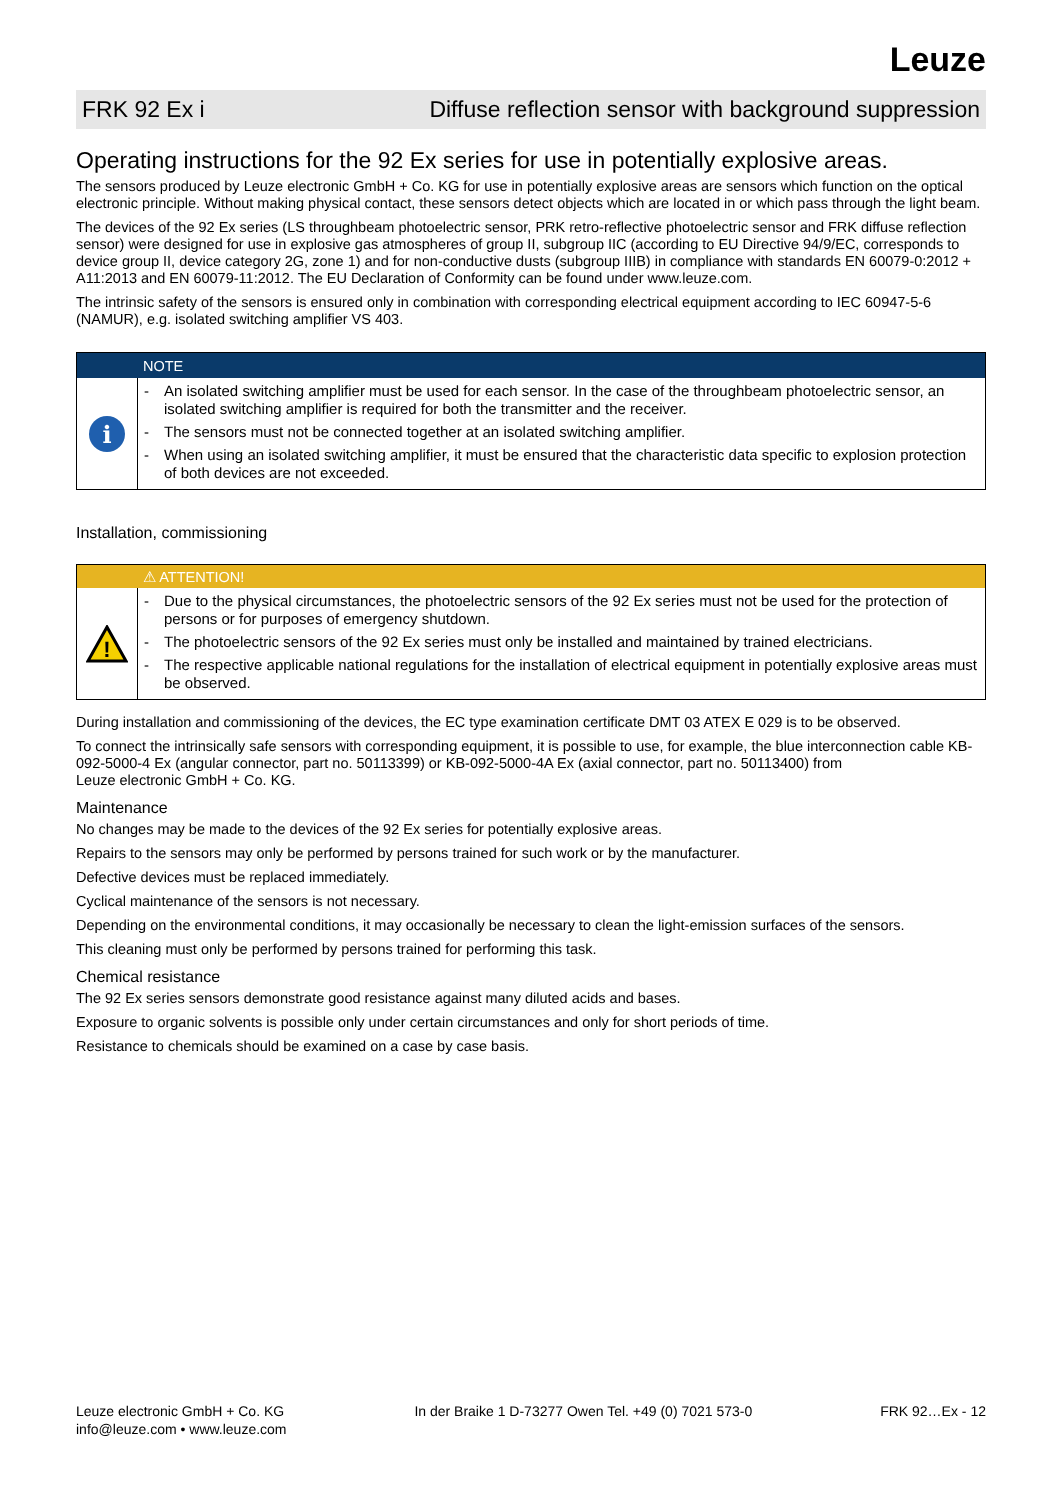Leuze
FRK 92 Ex i Diffuse reflection sensor with background suppression
Operating instructions for the 92 Ex series for use in potentially explosive areas.
The sensors produced by Leuze electronic GmbH + Co. KG for use in potentially explosive areas are sensors which function on the optical electronic principle. Without making physical contact, these sensors detect objects which are located in or which pass through the light beam.
The devices of the 92 Ex series (LS throughbeam photoelectric sensor, PRK retro-reflective photoelectric sensor and FRK diffuse reflec­tion sensor) were designed for use in explosive gas atmospheres of group II, subgroup IIC (according to EU Directive 94/9/EC, corresponds to device group II, device category 2G, zone 1) and for non-conductive dusts (subgroup IIIB) in compliance with standards EN 60079-0:2012 + A11:2013 and EN 60079-11:2012. The EU Declaration of Conformity can be found under www.leuze.com.
The intrinsic safety of the sensors is ensured only in combination with corresponding electrical equipment according to IEC 60947-5-6 (NAMUR), e.g. isolated switching amplifier VS 403.
NOTE
i
- An isolated switching amplifier must be used for each sensor. In the case of the throughbeam photoelectric sensor, an isolated switching amplifier is required for both the transmitter and the receiver.
- The sensors must not be connected together at an isolated switching amplifier.
- When using an isolated switching amplifier, it must be ensured that the characteristic data specific to explosion protection of both devices are not exceeded.
Installation, commissioning
⚠ ATTENTION!
!
- Due to the physical circumstances, the photoelectric sensors of the 92 Ex series must not be used for the protection of persons or for purposes of emergency shutdown.
- The photoelectric sensors of the 92 Ex series must only be installed and maintained by trained electricians.
- The respective applicable national regulations for the installation of electrical equipment in potentially explosive areas must be observed.
During installation and commissioning of the devices, the EC type examination certificate DMT 03 ATEX E 029 is to be observed.
To connect the intrinsically safe sensors with corresponding equipment, it is possible to use, for example, the blue interconnection cable KB-092-5000-4 Ex (angular connector, part no. 50113399) or KB-092-5000-4A Ex (axial connector, part no. 50113400) from
Leuze electronic GmbH + Co. KG.
Maintenance
No changes may be made to the devices of the 92 Ex series for potentially explosive areas.
Repairs to the sensors may only be performed by persons trained for such work or by the manufacturer.
Defective devices must be replaced immediately.
Cyclical maintenance of the sensors is not necessary.
Depending on the environmental conditions, it may occasionally be necessary to clean the light-emission surfaces of the sensors.
This cleaning must only be performed by persons trained for performing this task.
Chemical resistance
The 92 Ex series sensors demonstrate good resistance against many diluted acids and bases.
Exposure to organic solvents is possible only under certain circumstances and only for short periods of time.
Resistance to chemicals should be examined on a case by case basis.
Leuze electronic GmbH + Co. KG
info@leuze.com • www.leuze.com
In der Braike 1 D-73277 Owen Tel. +49 (0) 7021 573-0
FRK 92…Ex - 12